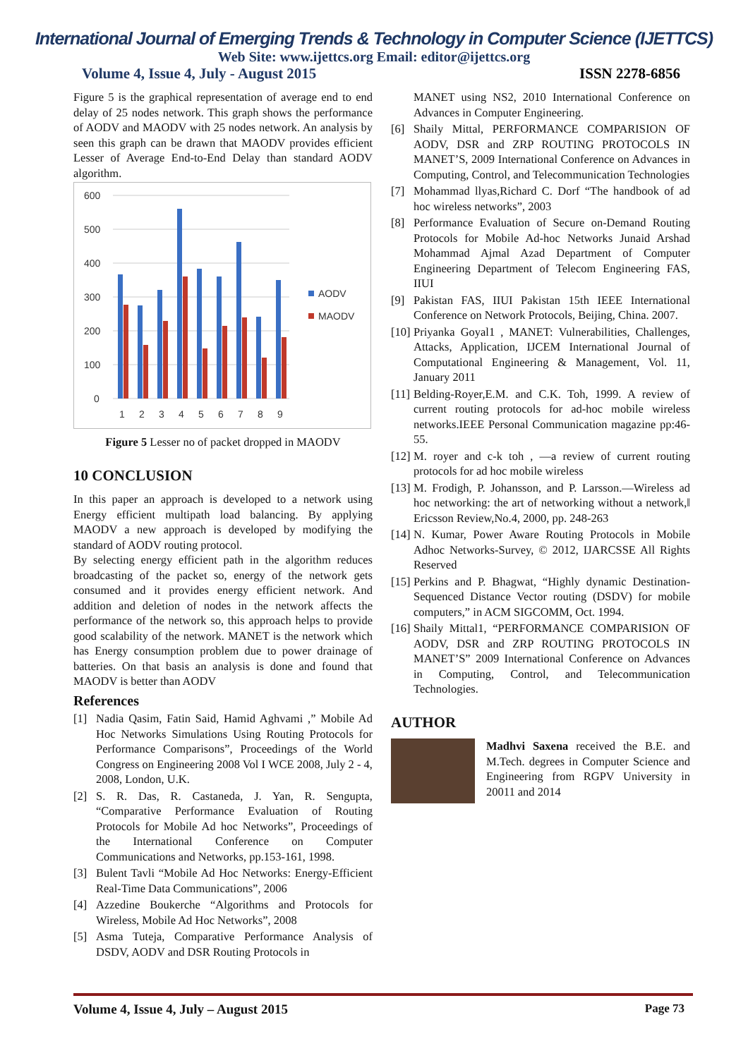International Journal of Emerging Trends & Technology in Computer Science (IJETTCS)
Web Site: www.ijettcs.org Email: editor@ijettcs.org
Volume 4, Issue 4, July - August 2015 ISSN 2278-6856
Figure 5 is the graphical representation of average end to end delay of 25 nodes network. This graph shows the performance of AODV and MAODV with 25 nodes network. An analysis by seen this graph can be drawn that MAODV provides efficient Lesser of Average End-to-End Delay than standard AODV algorithm.
600
500
400
300
200
100
0
1
2
3
4
5
6
7
8
9
AODV
MAODV
Figure 5 Lesser no of packet dropped in MAODV
10 CONCLUSION
In this paper an approach is developed to a network using Energy efficient multipath load balancing. By applying MAODV a new approach is developed by modifying the standard of AODV routing protocol.
By selecting energy efficient path in the algorithm reduces broadcasting of the packet so, energy of the network gets consumed and it provides energy efficient network. And addition and deletion of nodes in the network affects the performance of the network so, this approach helps to provide good scalability of the network. MANET is the network which has Energy consumption problem due to power drainage of batteries. On that basis an analysis is done and found that MAODV is better than AODV
References
[1] Nadia Qasim, Fatin Said, Hamid Aghvami ,” Mobile Ad Hoc Networks Simulations Using Routing Protocols for Performance Comparisons”, Proceedings of the World Congress on Engineering 2008 Vol I WCE 2008, July 2 - 4, 2008, London, U.K.
[2] S. R. Das, R. Castaneda, J. Yan, R. Sengupta, “Comparative Performance Evaluation of Routing Protocols for Mobile Ad hoc Networks”, Proceedings of the International Conference on Computer Communications and Networks, pp.153-161, 1998.
[3] Bulent Tavli “Mobile Ad Hoc Networks: Energy-Efficient Real-Time Data Communications”, 2006
[4] Azzedine Boukerche “Algorithms and Protocols for Wireless, Mobile Ad Hoc Networks”, 2008
[5] Asma Tuteja, Comparative Performance Analysis of DSDV, AODV and DSR Routing Protocols in
MANET using NS2, 2010 International Conference on Advances in Computer Engineering.
[6] Shaily Mittal, PERFORMANCE COMPARISION OF AODV, DSR and ZRP ROUTING PROTOCOLS IN MANET’S, 2009 International Conference on Advances in Computing, Control, and Telecommunication Technologies
[7] Mohammad llyas,Richard C. Dorf “The handbook of ad hoc wireless networks”, 2003
[8] Performance Evaluation of Secure on-Demand Routing Protocols for Mobile Ad-hoc Networks Junaid Arshad Mohammad Ajmal Azad Department of Computer Engineering Department of Telecom Engineering FAS, IIUI
[9] Pakistan FAS, IIUI Pakistan 15th IEEE International Conference on Network Protocols, Beijing, China. 2007.
[10] Priyanka Goyal1 , MANET: Vulnerabilities, Challenges, Attacks, Application, IJCEM International Journal of Computational Engineering & Management, Vol. 11, January 2011
[11] Belding-Royer,E.M. and C.K. Toh, 1999. A review of current routing protocols for ad-hoc mobile wireless networks.IEEE Personal Communication magazine pp:46-55.
[12] M. royer and c-k toh , ―a review of current routing protocols for ad hoc mobile wireless
[13] M. Frodigh, P. Johansson, and P. Larsson.―Wireless ad hoc networking: the art of networking without a network,‖ Ericsson Review,No.4, 2000, pp. 248-263
[14] N. Kumar, Power Aware Routing Protocols in Mobile Adhoc Networks-Survey, © 2012, IJARCSSE All Rights Reserved
[15] Perkins and P. Bhagwat, “Highly dynamic Destination- Sequenced Distance Vector routing (DSDV) for mobile computers,” in ACM SIGCOMM, Oct. 1994.
[16] Shaily Mittal1, “PERFORMANCE COMPARISION OF AODV, DSR and ZRP ROUTING PROTOCOLS IN MANET’S” 2009 International Conference on Advances in Computing, Control, and Telecommunication Technologies.
AUTHOR
Madhvi Saxena received the B.E. and M.Tech. degrees in Computer Science and Engineering from RGPV University in 20011 and 2014
Volume 4, Issue 4, July – August 2015 Page 73